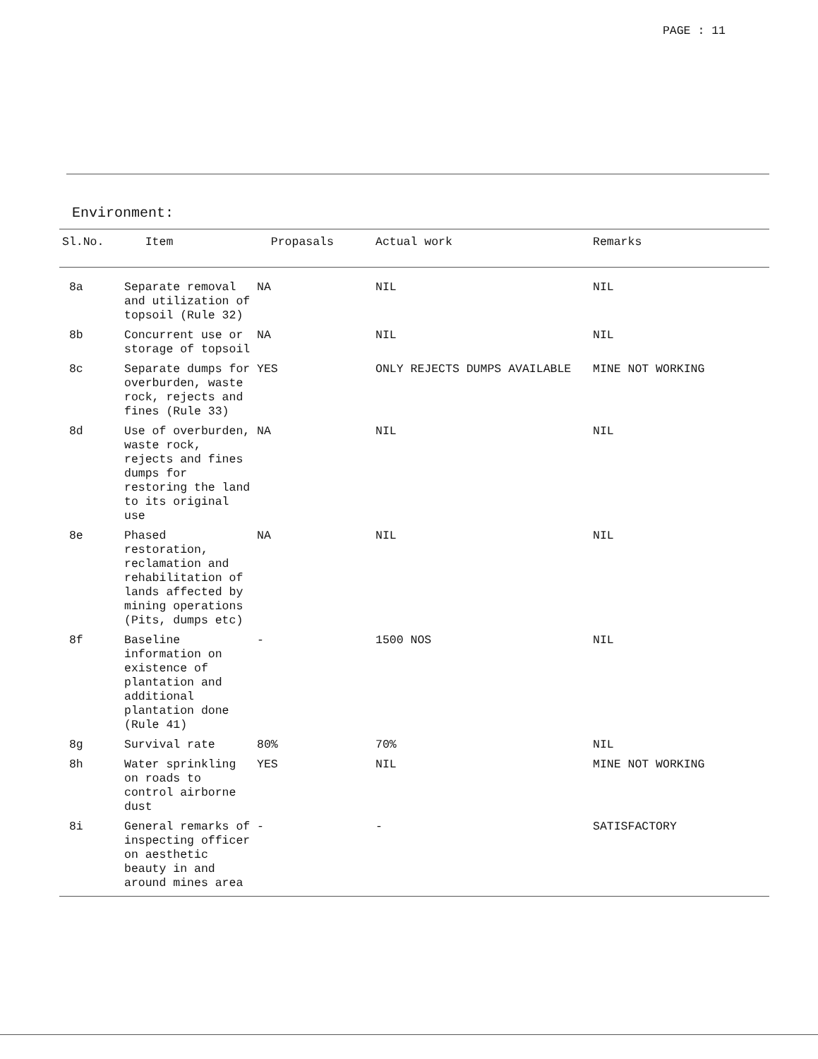PAGE : 11
Environment:
| Sl.No. | Item | Propasals | Actual work | Remarks |
| --- | --- | --- | --- | --- |
| 8a | Separate removal and utilization of topsoil (Rule 32) | NA | NIL | NIL |
| 8b | Concurrent use or storage of topsoil | NA | NIL | NIL |
| 8c | Separate dumps for overburden, waste rock, rejects and fines (Rule 33) | YES | ONLY REJECTS DUMPS AVAILABLE | MINE NOT WORKING |
| 8d | Use of overburden, waste rock, rejects and fines dumps for restoring the land to its original use | NA | NIL | NIL |
| 8e | Phased restoration, reclamation and rehabilitation of lands affected by mining operations (Pits, dumps etc) | NA | NIL | NIL |
| 8f | Baseline information on existence of plantation and additional plantation done (Rule 41) | - | 1500 NOS | NIL |
| 8g | Survival rate | 80% | 70% | NIL |
| 8h | Water sprinkling on roads to control airborne dust | YES | NIL | MINE NOT WORKING |
| 8i | General remarks of inspecting officer on aesthetic beauty in and around mines area | - | - | SATISFACTORY |